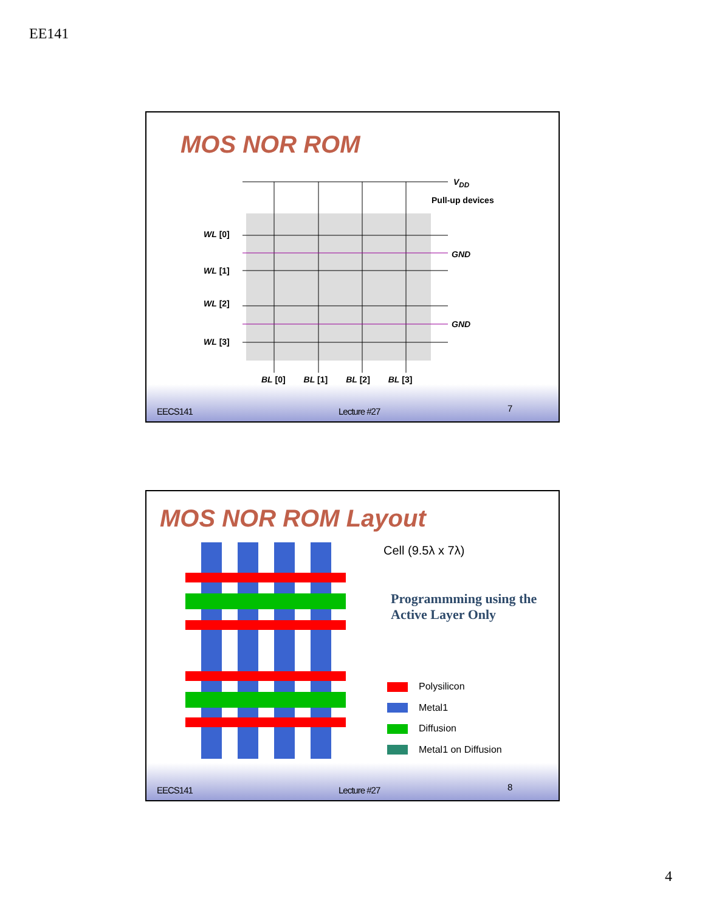EE141
MOS NOR ROM
V<sub>DD</sub>
Pull-up devices
WL [0]
GND
WL [1]
WL [2]
GND
WL [3]
BL [0] BL [1] BL [2] BL [3]
EECS141 Lecture #27 7
MOS NOR ROM Layout
Cell (9.5λ x 7λ)
Programmming using the
Active Layer Only
Polysilicon
Metal1
Diffusion
Metal1 on Diffusion
EECS141 Lecture #27 8
4